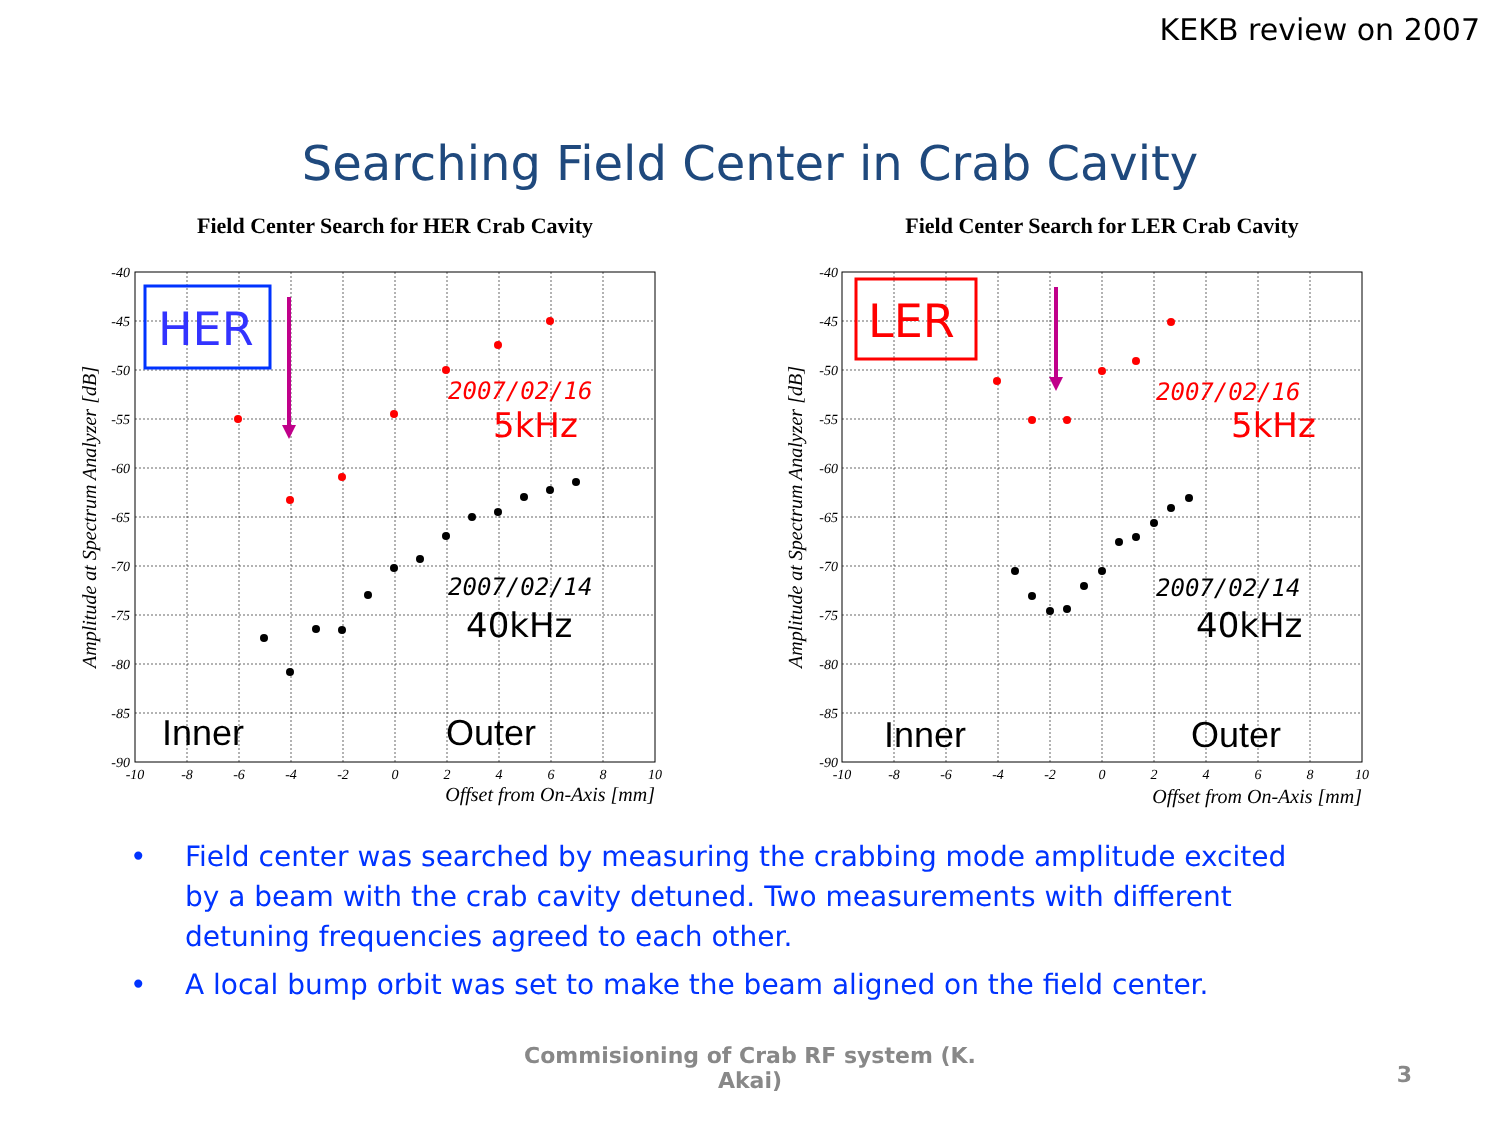KEKB review on 2007
Searching Field Center in Crab Cavity
Field Center Search for HER Crab Cavity
-40
-45
-50
-55
-60
-65
-70
-75
-80
-85
-90
-10
-8
-6
-4
-2
0
2
4
6
8
10
Offset from On-Axis [mm]
Amplitude at Spectrum Analyzer [dB]
HER
2007/02/16
5kHz
2007/02/14
40kHz
Inner
Outer
Field Center Search for LER Crab Cavity
-40
-45
-50
-55
-60
-65
-70
-75
-80
-85
-90
-10
-8
-6
-4
-2
0
2
4
6
8
10
Offset from On-Axis [mm]
Amplitude at Spectrum Analyzer [dB]
LER
2007/02/16
5kHz
2007/02/14
40kHz
Inner
Outer
• Field center was searched by measuring the crabbing mode amplitude excited by a beam with the crab cavity detuned. Two measurements with different detuning frequencies agreed to each other.
• A local bump orbit was set to make the beam aligned on the field center.
Commisioning of Crab RF system (K.
Akai)
3